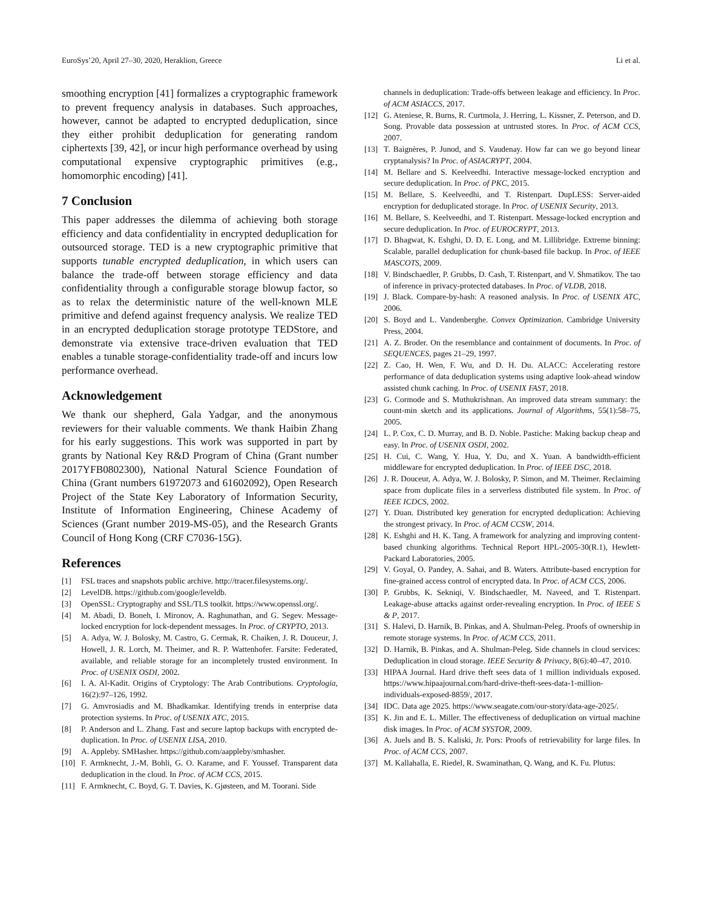EuroSys’20, April 27–30, 2020, Heraklion, Greece Li et al.
smoothing encryption [41] formalizes a cryptographic framework to prevent frequency analysis in databases. Such approaches, however, cannot be adapted to encrypted deduplication, since they either prohibit deduplication for generating random ciphertexts [39, 42], or incur high performance overhead by using computational expensive cryptographic primitives (e.g., homomorphic encoding) [41].
7 Conclusion
This paper addresses the dilemma of achieving both storage efficiency and data confidentiality in encrypted deduplication for outsourced storage. TED is a new cryptographic primitive that supports tunable encrypted deduplication, in which users can balance the trade-off between storage efficiency and data confidentiality through a configurable storage blowup factor, so as to relax the deterministic nature of the well-known MLE primitive and defend against frequency analysis. We realize TED in an encrypted deduplication storage prototype TEDStore, and demonstrate via extensive trace-driven evaluation that TED enables a tunable storage-confidentiality trade-off and incurs low performance overhead.
Acknowledgement
We thank our shepherd, Gala Yadgar, and the anonymous reviewers for their valuable comments. We thank Haibin Zhang for his early suggestions. This work was supported in part by grants by National Key R&D Program of China (Grant number 2017YFB0802300), National Natural Science Foundation of China (Grant numbers 61972073 and 61602092), Open Research Project of the State Key Laboratory of Information Security, Institute of Information Engineering, Chinese Academy of Sciences (Grant number 2019-MS-05), and the Research Grants Council of Hong Kong (CRF C7036-15G).
References
[1] FSL traces and snapshots public archive. http://tracer.filesystems.org/.
[2] LevelDB. https://github.com/google/leveldb.
[3] OpenSSL: Cryptography and SSL/TLS toolkit. https://www.openssl.org/.
[4] M. Abadi, D. Boneh, I. Mironov, A. Raghunathan, and G. Segev. Message-locked encryption for lock-dependent messages. In Proc. of CRYPTO, 2013.
[5] A. Adya, W. J. Bolosky, M. Castro, G. Cermak, R. Chaiken, J. R. Douceur, J. Howell, J. R. Lorch, M. Theimer, and R. P. Wattenhofer. Farsite: Federated, available, and reliable storage for an incompletely trusted environment. In Proc. of USENIX OSDI, 2002.
[6] I. A. Al-Kadit. Origins of Cryptology: The Arab Contributions. Cryptologia, 16(2):97–126, 1992.
[7] G. Amvrosiadis and M. Bhadkamkar. Identifying trends in enterprise data protection systems. In Proc. of USENIX ATC, 2015.
[8] P. Anderson and L. Zhang. Fast and secure laptop backups with encrypted de-duplication. In Proc. of USENIX LISA, 2010.
[9] A. Appleby. SMHasher. https://github.com/aappleby/smhasher.
[10] F. Armknecht, J.-M. Bohli, G. O. Karame, and F. Youssef. Transparent data deduplication in the cloud. In Proc. of ACM CCS, 2015.
[11] F. Armknecht, C. Boyd, G. T. Davies, K. Gjøsteen, and M. Toorani. Side
channels in deduplication: Trade-offs between leakage and efficiency. In Proc. of ACM ASIACCS, 2017.
[12] G. Ateniese, R. Burns, R. Curtmola, J. Herring, L. Kissner, Z. Peterson, and D. Song. Provable data possession at untrusted stores. In Proc. of ACM CCS, 2007.
[13] T. Baignères, P. Junod, and S. Vaudenay. How far can we go beyond linear cryptanalysis? In Proc. of ASIACRYPT, 2004.
[14] M. Bellare and S. Keelveedhi. Interactive message-locked encryption and secure deduplication. In Proc. of PKC, 2015.
[15] M. Bellare, S. Keelveedhi, and T. Ristenpart. DupLESS: Server-aided encryption for deduplicated storage. In Proc. of USENIX Security, 2013.
[16] M. Bellare, S. Keelveedhi, and T. Ristenpart. Message-locked encryption and secure deduplication. In Proc. of EUROCRYPT, 2013.
[17] D. Bhagwat, K. Eshghi, D. D. E. Long, and M. Lillibridge. Extreme binning: Scalable, parallel deduplication for chunk-based file backup. In Proc. of IEEE MASCOTS, 2009.
[18] V. Bindschaedler, P. Grubbs, D. Cash, T. Ristenpart, and V. Shmatikov. The tao of inference in privacy-protected databases. In Proc. of VLDB, 2018.
[19] J. Black. Compare-by-hash: A reasoned analysis. In Proc. of USENIX ATC, 2006.
[20] S. Boyd and L. Vandenberghe. Convex Optimization. Cambridge University Press, 2004.
[21] A. Z. Broder. On the resemblance and containment of documents. In Proc. of SEQUENCES, pages 21–29, 1997.
[22] Z. Cao, H. Wen, F. Wu, and D. H. Du. ALACC: Accelerating restore performance of data deduplication systems using adaptive look-ahead window assisted chunk caching. In Proc. of USENIX FAST, 2018.
[23] G. Cormode and S. Muthukrishnan. An improved data stream summary: the count-min sketch and its applications. Journal of Algorithms, 55(1):58–75, 2005.
[24] L. P. Cox, C. D. Murray, and B. D. Noble. Pastiche: Making backup cheap and easy. In Proc. of USENIX OSDI, 2002.
[25] H. Cui, C. Wang, Y. Hua, Y. Du, and X. Yuan. A bandwidth-efficient middleware for encrypted deduplication. In Proc. of IEEE DSC, 2018.
[26] J. R. Douceur, A. Adya, W. J. Bolosky, P. Simon, and M. Theimer. Reclaiming space from duplicate files in a serverless distributed file system. In Proc. of IEEE ICDCS, 2002.
[27] Y. Duan. Distributed key generation for encrypted deduplication: Achieving the strongest privacy. In Proc. of ACM CCSW, 2014.
[28] K. Eshghi and H. K. Tang. A framework for analyzing and improving content-based chunking algorithms. Technical Report HPL-2005-30(R.1), Hewlett-Packard Laboratories, 2005.
[29] V. Goyal, O. Pandey, A. Sahai, and B. Waters. Attribute-based encryption for fine-grained access control of encrypted data. In Proc. of ACM CCS, 2006.
[30] P. Grubbs, K. Sekniqi, V. Bindschaedler, M. Naveed, and T. Ristenpart. Leakage-abuse attacks against order-revealing encryption. In Proc. of IEEE S & P, 2017.
[31] S. Halevi, D. Harnik, B. Pinkas, and A. Shulman-Peleg. Proofs of ownership in remote storage systems. In Proc. of ACM CCS, 2011.
[32] D. Harnik, B. Pinkas, and A. Shulman-Peleg. Side channels in cloud services: Deduplication in cloud storage. IEEE Security & Privacy, 8(6):40–47, 2010.
[33] HIPAA Journal. Hard drive theft sees data of 1 million individuals exposed. https://www.hipaajournal.com/hard-drive-theft-sees-data-1-million-individuals-exposed-8859/, 2017.
[34] IDC. Data age 2025. https://www.seagate.com/our-story/data-age-2025/.
[35] K. Jin and E. L. Miller. The effectiveness of deduplication on virtual machine disk images. In Proc. of ACM SYSTOR, 2009.
[36] A. Juels and B. S. Kaliski, Jr. Pors: Proofs of retrievability for large files. In Proc. of ACM CCS, 2007.
[37] M. Kallahalla, E. Riedel, R. Swaminathan, Q. Wang, and K. Fu. Plutus: